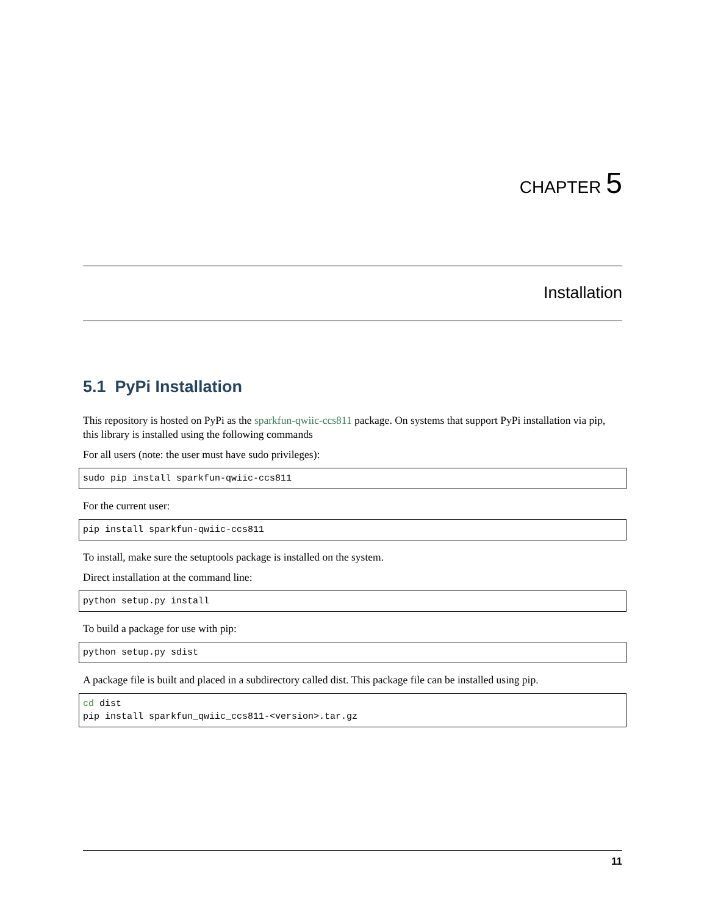CHAPTER 5
Installation
5.1 PyPi Installation
This repository is hosted on PyPi as the sparkfun-qwiic-ccs811 package. On systems that support PyPi installation via pip, this library is installed using the following commands
For all users (note: the user must have sudo privileges):
sudo pip install sparkfun-qwiic-ccs811
For the current user:
pip install sparkfun-qwiic-ccs811
To install, make sure the setuptools package is installed on the system.
Direct installation at the command line:
python setup.py install
To build a package for use with pip:
python setup.py sdist
A package file is built and placed in a subdirectory called dist. This package file can be installed using pip.
cd dist
pip install sparkfun_qwiic_ccs811-<version>.tar.gz
11